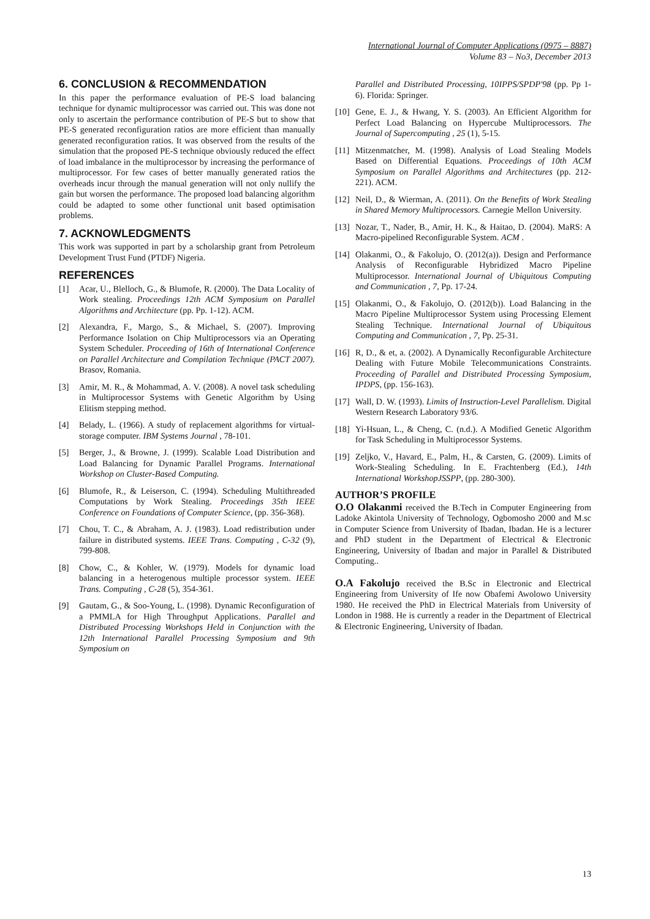International Journal of Computer Applications (0975 – 8887)
Volume 83 – No3, December 2013
6. CONCLUSION & RECOMMENDATION
In this paper the performance evaluation of PE-S load balancing technique for dynamic multiprocessor was carried out. This was done not only to ascertain the performance contribution of PE-S but to show that PE-S generated reconfiguration ratios are more efficient than manually generated reconfiguration ratios. It was observed from the results of the simulation that the proposed PE-S technique obviously reduced the effect of load imbalance in the multiprocessor by increasing the performance of multiprocessor. For few cases of better manually generated ratios the overheads incur through the manual generation will not only nullify the gain but worsen the performance. The proposed load balancing algorithm could be adapted to some other functional unit based optimisation problems.
7. ACKNOWLEDGMENTS
This work was supported in part by a scholarship grant from Petroleum Development Trust Fund (PTDF) Nigeria.
REFERENCES
[1] Acar, U., Blelloch, G., & Blumofe, R. (2000). The Data Locality of Work stealing. Proceedings 12th ACM Symposium on Parallel Algorithms and Architecture (pp. Pp. 1-12). ACM.
[2] Alexandra, F., Margo, S., & Michael, S. (2007). Improving Performance Isolation on Chip Multiprocessors via an Operating System Scheduler. Proceeding of 16th of International Conference on Parallel Architecture and Compilation Technique (PACT 2007). Brasov, Romania.
[3] Amir, M. R., & Mohammad, A. V. (2008). A novel task scheduling in Multiprocessor Systems with Genetic Algorithm by Using Elitism stepping method.
[4] Belady, L. (1966). A study of replacement algorithms for virtual-storage computer. IBM Systems Journal , 78-101.
[5] Berger, J., & Browne, J. (1999). Scalable Load Distribution and Load Balancing for Dynamic Parallel Programs. International Workshop on Cluster-Based Computing.
[6] Blumofe, R., & Leiserson, C. (1994). Scheduling Multithreaded Computations by Work Stealing. Proceedings 35th IEEE Conference on Foundations of Computer Science, (pp. 356-368).
[7] Chou, T. C., & Abraham, A. J. (1983). Load redistribution under failure in distributed systems. IEEE Trans. Computing , C-32 (9), 799-808.
[8] Chow, C., & Kohler, W. (1979). Models for dynamic load balancing in a heterogenous multiple processor system. IEEE Trans. Computing , C-28 (5), 354-361.
[9] Gautam, G., & Soo-Young, L. (1998). Dynamic Reconfiguration of a PMMLA for High Throughput Applications. Parallel and Distributed Processing Workshops Held in Conjunction with the 12th International Parallel Processing Symposium and 9th Symposium on
Parallel and Distributed Processing, 10IPPS/SPDP'98 (pp. Pp 1-6). Florida: Springer.
[10] Gene, E. J., & Hwang, Y. S. (2003). An Efficient Algorithm for Perfect Load Balancing on Hypercube Multiprocessors. The Journal of Supercomputing , 25 (1), 5-15.
[11] Mitzenmatcher, M. (1998). Analysis of Load Stealing Models Based on Differential Equations. Proceedings of 10th ACM Symposium on Parallel Algorithms and Architectures (pp. 212-221). ACM.
[12] Neil, D., & Wierman, A. (2011). On the Benefits of Work Stealing in Shared Memory Multiprocessors. Carnegie Mellon University.
[13] Nozar, T., Nader, B., Amir, H. K., & Haitao, D. (2004). MaRS: A Macro-pipelined Reconfigurable System. ACM .
[14] Olakanmi, O., & Fakolujo, O. (2012(a)). Design and Performance Analysis of Reconfigurable Hybridized Macro Pipeline Multiprocessor. International Journal of Ubiquitous Computing and Communication , 7, Pp. 17-24.
[15] Olakanmi, O., & Fakolujo, O. (2012(b)). Load Balancing in the Macro Pipeline Multiprocessor System using Processing Element Stealing Technique. International Journal of Ubiquitous Computing and Communication , 7, Pp. 25-31.
[16] R, D., & et, a. (2002). A Dynamically Reconfigurable Architecture Dealing with Future Mobile Telecommunications Constraints. Proceeding of Parallel and Distributed Processing Symposium, IPDPS, (pp. 156-163).
[17] Wall, D. W. (1993). Limits of Instruction-Level Parallelism. Digital Western Research Laboratory 93/6.
[18] Yi-Hsuan, L., & Cheng, C. (n.d.). A Modified Genetic Algorithm for Task Scheduling in Multiprocessor Systems.
[19] Zeljko, V., Havard, E., Palm, H., & Carsten, G. (2009). Limits of Work-Stealing Scheduling. In E. Frachtenberg (Ed.), 14th International WorkshopJSSPP, (pp. 280-300).
AUTHOR’S PROFILE
O.O Olakanmi received the B.Tech in Computer Engineering from Ladoke Akintola University of Technology, Ogbomosho 2000 and M.sc in Computer Science from University of Ibadan, Ibadan. He is a lecturer and PhD student in the Department of Electrical & Electronic Engineering, University of Ibadan and major in Parallel & Distributed Computing..
O.A Fakolujo received the B.Sc in Electronic and Electrical Engineering from University of Ife now Obafemi Awolowo University 1980. He received the PhD in Electrical Materials from University of London in 1988. He is currently a reader in the Department of Electrical & Electronic Engineering, University of Ibadan.
13